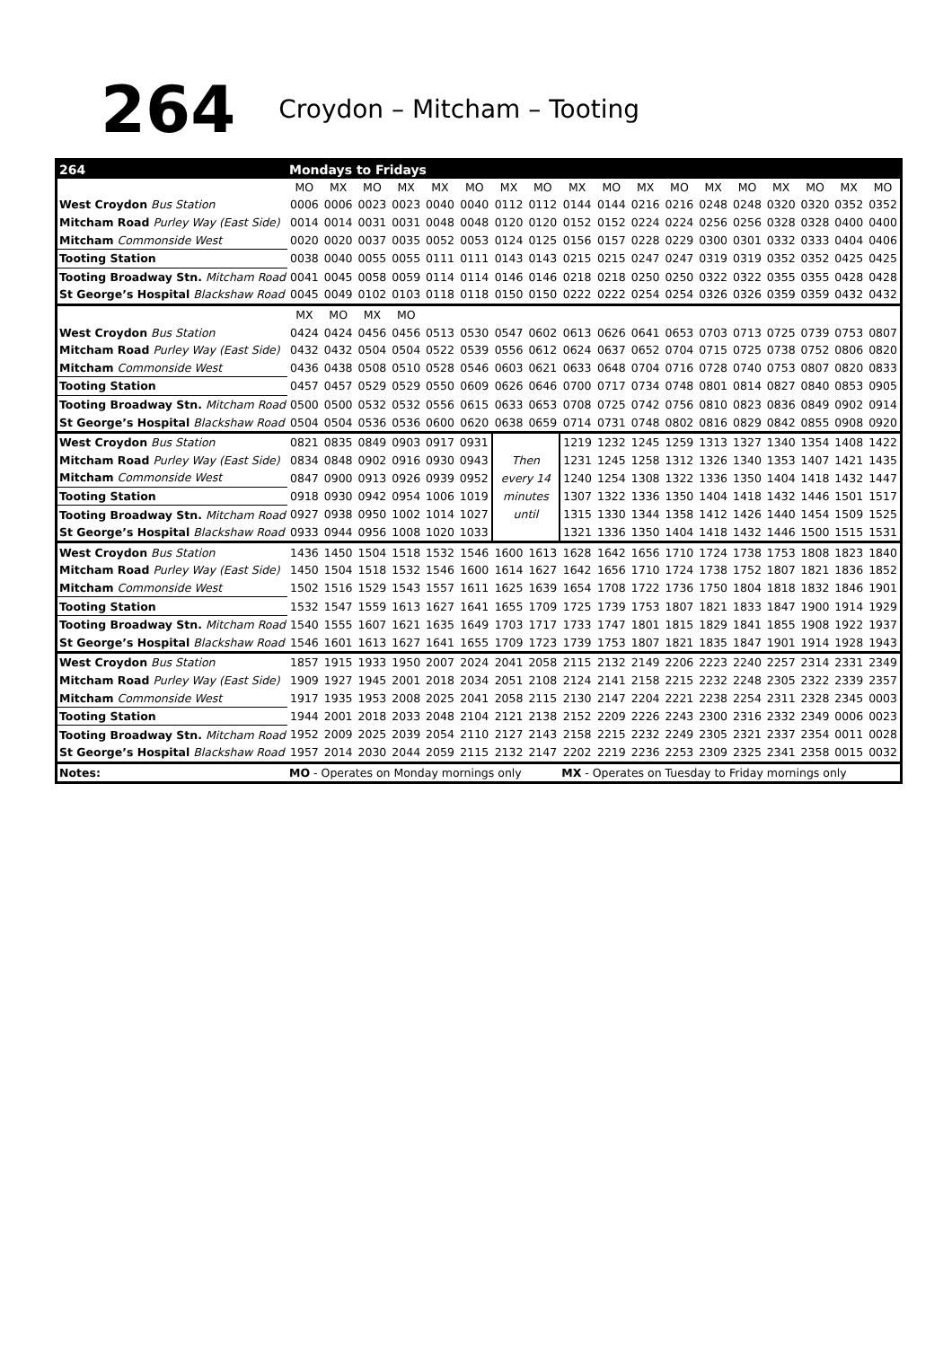264
Croydon – Mitcham – Tooting
| 264 | Mondays to Fridays | | | | | | | | | | | | | | | | | |
| | MO | MX | MO | MX | MX | MO | MX | MO | MX | MO | MX | MO | MX | MO | MX | MO | MX | MO |
| West Croydon Bus Station | 0006 | 0006 | 0023 | 0023 | 0040 | 0040 | 0112 | 0112 | 0144 | 0144 | 0216 | 0216 | 0248 | 0248 | 0320 | 0320 | 0352 | 0352 |
| Mitcham Road Purley Way (East Side) | 0014 | 0014 | 0031 | 0031 | 0048 | 0048 | 0120 | 0120 | 0152 | 0152 | 0224 | 0224 | 0256 | 0256 | 0328 | 0328 | 0400 | 0400 |
| Mitcham Commonside West | 0020 | 0020 | 0037 | 0035 | 0052 | 0053 | 0124 | 0125 | 0156 | 0157 | 0228 | 0229 | 0300 | 0301 | 0332 | 0333 | 0404 | 0406 |
| Tooting Station | 0038 | 0040 | 0055 | 0055 | 0111 | 0111 | 0143 | 0143 | 0215 | 0215 | 0247 | 0247 | 0319 | 0319 | 0352 | 0352 | 0425 | 0425 |
| Tooting Broadway Stn. Mitcham Road | 0041 | 0045 | 0058 | 0059 | 0114 | 0114 | 0146 | 0146 | 0218 | 0218 | 0250 | 0250 | 0322 | 0322 | 0355 | 0355 | 0428 | 0428 |
| St George’s Hospital Blackshaw Road | 0045 | 0049 | 0102 | 0103 | 0118 | 0118 | 0150 | 0150 | 0222 | 0222 | 0254 | 0254 | 0326 | 0326 | 0359 | 0359 | 0432 | 0432 |
| | MX | MO | MX | MO | | | | | | | | | | | | | | |
| West Croydon Bus Station | 0424 | 0424 | 0456 | 0456 | 0513 | 0530 | 0547 | 0602 | 0613 | 0626 | 0641 | 0653 | 0703 | 0713 | 0725 | 0739 | 0753 | 0807 |
| Mitcham Road Purley Way (East Side) | 0432 | 0432 | 0504 | 0504 | 0522 | 0539 | 0556 | 0612 | 0624 | 0637 | 0652 | 0704 | 0715 | 0725 | 0738 | 0752 | 0806 | 0820 |
| Mitcham Commonside West | 0436 | 0438 | 0508 | 0510 | 0528 | 0546 | 0603 | 0621 | 0633 | 0648 | 0704 | 0716 | 0728 | 0740 | 0753 | 0807 | 0820 | 0833 |
| Tooting Station | 0457 | 0457 | 0529 | 0529 | 0550 | 0609 | 0626 | 0646 | 0700 | 0717 | 0734 | 0748 | 0801 | 0814 | 0827 | 0840 | 0853 | 0905 |
| Tooting Broadway Stn. Mitcham Road | 0500 | 0500 | 0532 | 0532 | 0556 | 0615 | 0633 | 0653 | 0708 | 0725 | 0742 | 0756 | 0810 | 0823 | 0836 | 0849 | 0902 | 0914 |
| St George’s Hospital Blackshaw Road | 0504 | 0504 | 0536 | 0536 | 0600 | 0620 | 0638 | 0659 | 0714 | 0731 | 0748 | 0802 | 0816 | 0829 | 0842 | 0855 | 0908 | 0920 |
| West Croydon Bus Station | 0821 | 0835 | 0849 | 0903 | 0917 | 0931 | Then every 14 minutes until | | 1219 | 1232 | 1245 | 1259 | 1313 | 1327 | 1340 | 1354 | 1408 | 1422 |
| Mitcham Road Purley Way (East Side) | 0834 | 0848 | 0902 | 0916 | 0930 | 0943 | | | 1231 | 1245 | 1258 | 1312 | 1326 | 1340 | 1353 | 1407 | 1421 | 1435 |
| Mitcham Commonside West | 0847 | 0900 | 0913 | 0926 | 0939 | 0952 | | | 1240 | 1254 | 1308 | 1322 | 1336 | 1350 | 1404 | 1418 | 1432 | 1447 |
| Tooting Station | 0918 | 0930 | 0942 | 0954 | 1006 | 1019 | | | 1307 | 1322 | 1336 | 1350 | 1404 | 1418 | 1432 | 1446 | 1501 | 1517 |
| Tooting Broadway Stn. Mitcham Road | 0927 | 0938 | 0950 | 1002 | 1014 | 1027 | | | 1315 | 1330 | 1344 | 1358 | 1412 | 1426 | 1440 | 1454 | 1509 | 1525 |
| St George’s Hospital Blackshaw Road | 0933 | 0944 | 0956 | 1008 | 1020 | 1033 | | | 1321 | 1336 | 1350 | 1404 | 1418 | 1432 | 1446 | 1500 | 1515 | 1531 |
| West Croydon Bus Station | 1436 | 1450 | 1504 | 1518 | 1532 | 1546 | 1600 | 1613 | 1628 | 1642 | 1656 | 1710 | 1724 | 1738 | 1753 | 1808 | 1823 | 1840 |
| Mitcham Road Purley Way (East Side) | 1450 | 1504 | 1518 | 1532 | 1546 | 1600 | 1614 | 1627 | 1642 | 1656 | 1710 | 1724 | 1738 | 1752 | 1807 | 1821 | 1836 | 1852 |
| Mitcham Commonside West | 1502 | 1516 | 1529 | 1543 | 1557 | 1611 | 1625 | 1639 | 1654 | 1708 | 1722 | 1736 | 1750 | 1804 | 1818 | 1832 | 1846 | 1901 |
| Tooting Station | 1532 | 1547 | 1559 | 1613 | 1627 | 1641 | 1655 | 1709 | 1725 | 1739 | 1753 | 1807 | 1821 | 1833 | 1847 | 1900 | 1914 | 1929 |
| Tooting Broadway Stn. Mitcham Road | 1540 | 1555 | 1607 | 1621 | 1635 | 1649 | 1703 | 1717 | 1733 | 1747 | 1801 | 1815 | 1829 | 1841 | 1855 | 1908 | 1922 | 1937 |
| St George’s Hospital Blackshaw Road | 1546 | 1601 | 1613 | 1627 | 1641 | 1655 | 1709 | 1723 | 1739 | 1753 | 1807 | 1821 | 1835 | 1847 | 1901 | 1914 | 1928 | 1943 |
| West Croydon Bus Station | 1857 | 1915 | 1933 | 1950 | 2007 | 2024 | 2041 | 2058 | 2115 | 2132 | 2149 | 2206 | 2223 | 2240 | 2257 | 2314 | 2331 | 2349 |
| Mitcham Road Purley Way (East Side) | 1909 | 1927 | 1945 | 2001 | 2018 | 2034 | 2051 | 2108 | 2124 | 2141 | 2158 | 2215 | 2232 | 2248 | 2305 | 2322 | 2339 | 2357 |
| Mitcham Commonside West | 1917 | 1935 | 1953 | 2008 | 2025 | 2041 | 2058 | 2115 | 2130 | 2147 | 2204 | 2221 | 2238 | 2254 | 2311 | 2328 | 2345 | 0003 |
| Tooting Station | 1944 | 2001 | 2018 | 2033 | 2048 | 2104 | 2121 | 2138 | 2152 | 2209 | 2226 | 2243 | 2300 | 2316 | 2332 | 2349 | 0006 | 0023 |
| Tooting Broadway Stn. Mitcham Road | 1952 | 2009 | 2025 | 2039 | 2054 | 2110 | 2127 | 2143 | 2158 | 2215 | 2232 | 2249 | 2305 | 2321 | 2337 | 2354 | 0011 | 0028 |
| St George’s Hospital Blackshaw Road | 1957 | 2014 | 2030 | 2044 | 2059 | 2115 | 2132 | 2147 | 2202 | 2219 | 2236 | 2253 | 2309 | 2325 | 2341 | 2358 | 0015 | 0032 |
| Notes: | MO - Operates on Monday mornings only | | | | | | | | MX - Operates on Tuesday to Friday mornings only | | | | | | | | | |